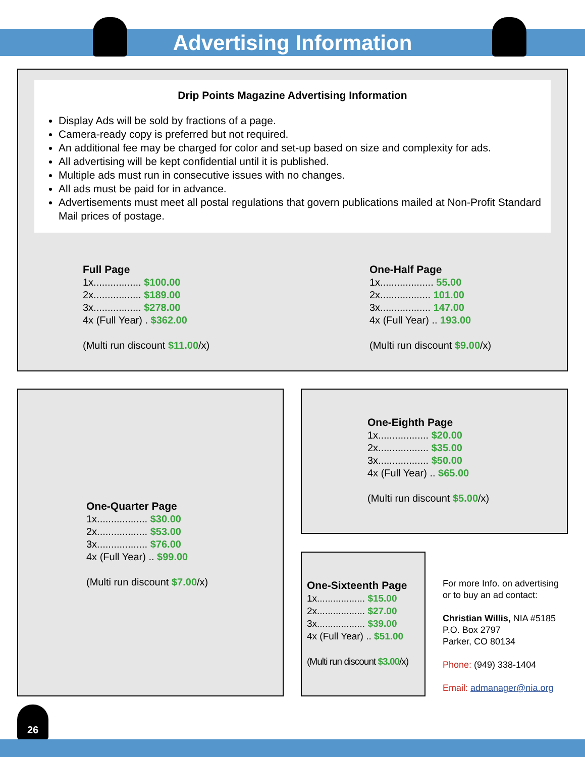Advertising Information
Drip Points Magazine Advertising Information
Display Ads will be sold by fractions of a page.
Camera-ready copy is preferred but not required.
An additional fee may be charged for color and set-up based on size and complexity for ads.
All advertising will be kept confidential until it is published.
Multiple ads must run in consecutive issues with no changes.
All ads must be paid for in advance.
Advertisements must meet all postal regulations that govern publications mailed at Non-Profit Standard Mail prices of postage.
Full Page
1x................. $100.00
2x................. $189.00
3x................. $278.00
4x (Full Year) . $362.00
(Multi run discount $11.00/x)
One-Half Page
1x................... 55.00
2x.................. 101.00
3x.................. 147.00
4x (Full Year) .. 193.00
(Multi run discount $9.00/x)
One-Quarter Page
1x.................. $30.00
2x.................. $53.00
3x.................. $76.00
4x (Full Year) .. $99.00
(Multi run discount $7.00/x)
One-Eighth Page
1x.................. $20.00
2x.................. $35.00
3x.................. $50.00
4x (Full Year) .. $65.00
(Multi run discount $5.00/x)
One-Sixteenth Page
1x.................. $15.00
2x.................. $27.00
3x.................. $39.00
4x (Full Year) .. $51.00
(Multi run discount $3.00/x)
For more Info. on advertising
or to buy an ad contact:
Christian Willis, NIA #5185
P.O. Box 2797
Parker, CO 80134
Phone: (949) 338-1404
Email: admanager@nia.org
26